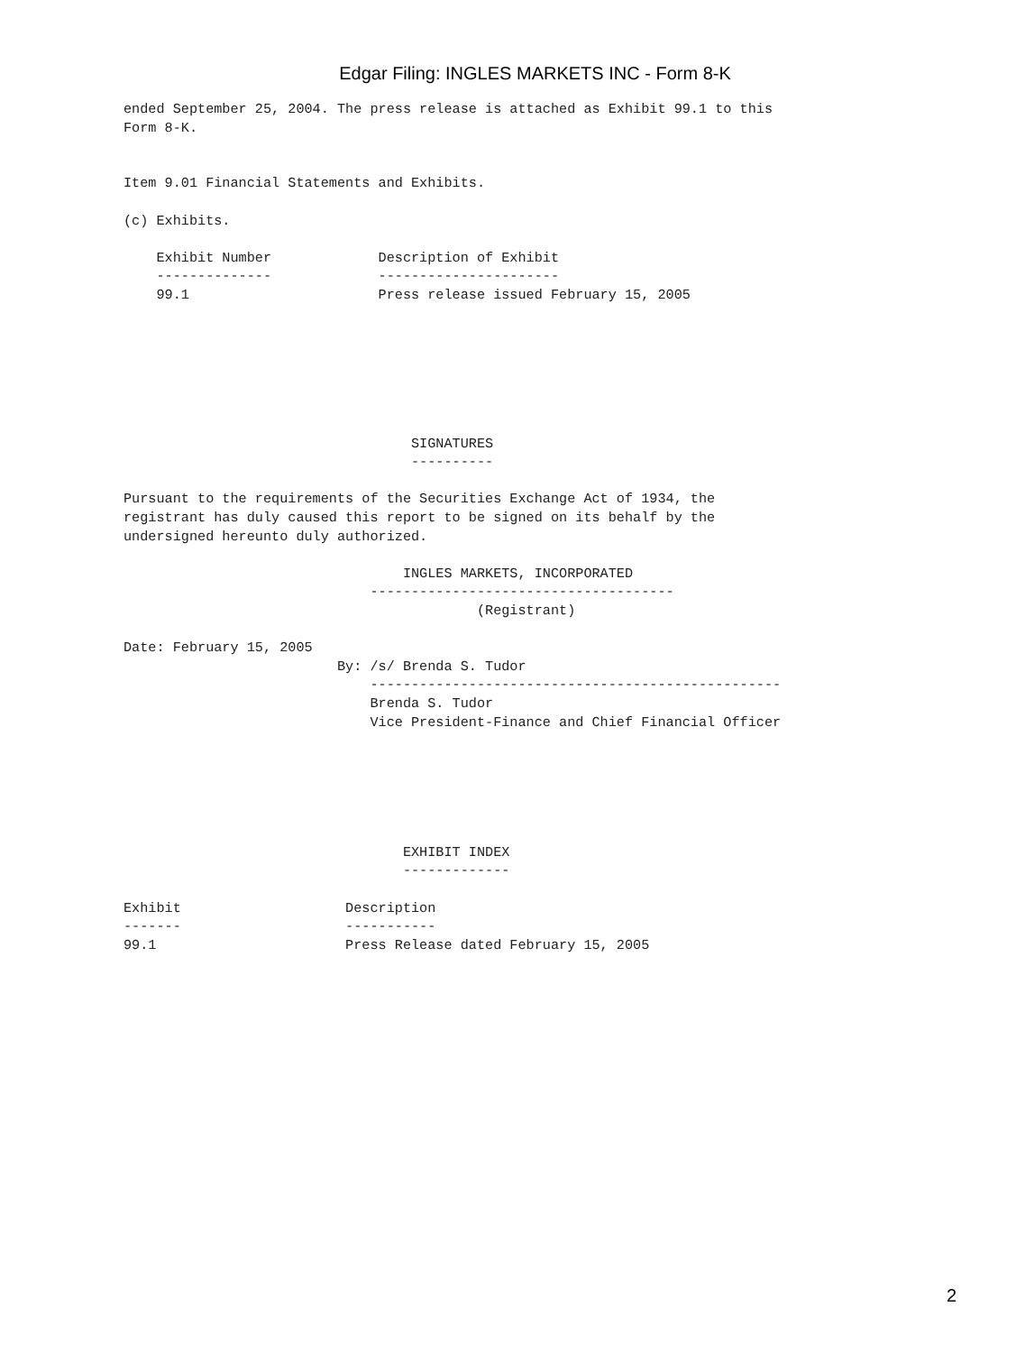Edgar Filing: INGLES MARKETS INC - Form 8-K
ended September 25, 2004. The press release is attached as Exhibit 99.1 to this
Form 8-K.


Item 9.01 Financial Statements and Exhibits.

(c) Exhibits.

    Exhibit Number             Description of Exhibit
    --------------             ----------------------
    99.1                       Press release issued February 15, 2005







                                   SIGNATURES
                                   ----------

Pursuant to the requirements of the Securities Exchange Act of 1934, the
registrant has duly caused this report to be signed on its behalf by the
undersigned hereunto duly authorized.

                                  INGLES MARKETS, INCORPORATED
                              -------------------------------------
                                           (Registrant)

Date: February 15, 2005
                          By: /s/ Brenda S. Tudor
                              --------------------------------------------------
                              Brenda S. Tudor
                              Vice President-Finance and Chief Financial Officer






                                  EXHIBIT INDEX
                                  -------------

Exhibit                    Description
-------                    -----------
99.1                       Press Release dated February 15, 2005
2